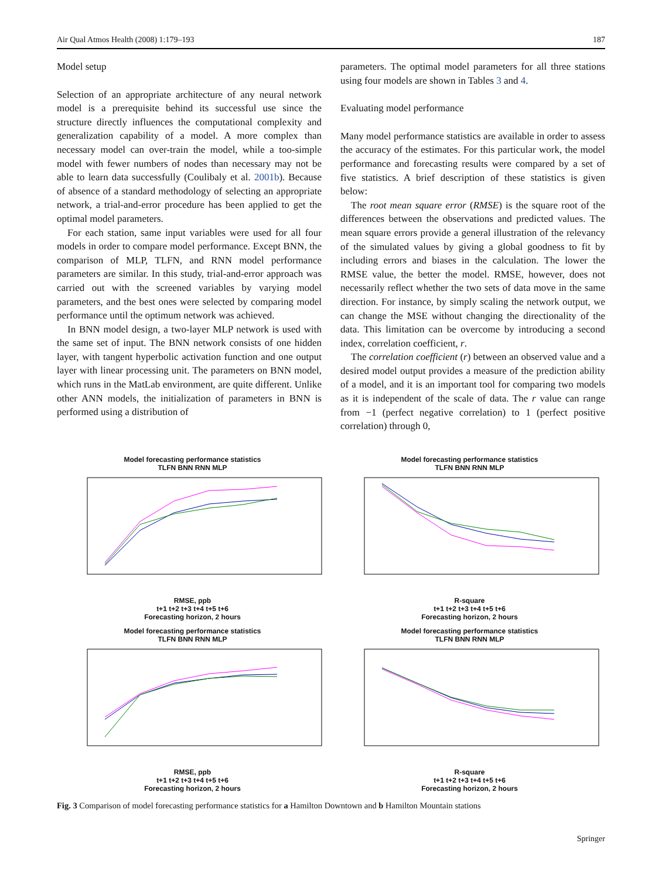Air Qual Atmos Health (2008) 1:179–193 187
Model setup
Selection of an appropriate architecture of any neural network model is a prerequisite behind its successful use since the structure directly influences the computational complexity and generalization capability of a model. A more complex than necessary model can over-train the model, while a too-simple model with fewer numbers of nodes than necessary may not be able to learn data successfully (Coulibaly et al. 2001b). Because of absence of a standard methodology of selecting an appropriate network, a trial-and-error procedure has been applied to get the optimal model parameters.
For each station, same input variables were used for all four models in order to compare model performance. Except BNN, the comparison of MLP, TLFN, and RNN model performance parameters are similar. In this study, trial-and-error approach was carried out with the screened variables by varying model parameters, and the best ones were selected by comparing model performance until the optimum network was achieved.
In BNN model design, a two-layer MLP network is used with the same set of input. The BNN network consists of one hidden layer, with tangent hyperbolic activation function and one output layer with linear processing unit. The parameters on BNN model, which runs in the MatLab environment, are quite different. Unlike other ANN models, the initialization of parameters in BNN is performed using a distribution of
parameters. The optimal model parameters for all three stations using four models are shown in Tables 3 and 4.
Evaluating model performance
Many model performance statistics are available in order to assess the accuracy of the estimates. For this particular work, the model performance and forecasting results were compared by a set of five statistics. A brief description of these statistics is given below:
The root mean square error (RMSE) is the square root of the differences between the observations and predicted values. The mean square errors provide a general illustration of the relevancy of the simulated values by giving a global goodness to fit by including errors and biases in the calculation. The lower the RMSE value, the better the model. RMSE, however, does not necessarily reflect whether the two sets of data move in the same direction. For instance, by simply scaling the network output, we can change the MSE without changing the directionality of the data. This limitation can be overcome by introducing a second index, correlation coefficient, r.
The correlation coefficient (r) between an observed value and a desired model output provides a measure of the prediction ability of a model, and it is an important tool for comparing two models as it is independent of the scale of data. The r value can range from −1 (perfect negative correlation) to 1 (perfect positive correlation) through 0,
Model forecasting performance statistics
TLFN BNN RNN MLP RMSE, ppb
t+1 t+2 t+3 t+4 t+5 t+6
Forecasting horizon, 2 hours
Model forecasting performance statistics
TLFN BNN RNN MLP R-square
t+1 t+2 t+3 t+4 t+5 t+6
Forecasting horizon, 2 hours
Model forecasting performance statistics
TLFN BNN RNN MLP RMSE, ppb
t+1 t+2 t+3 t+4 t+5 t+6
Forecasting horizon, 2 hours
Model forecasting performance statistics
TLFN BNN RNN MLP R-square
t+1 t+2 t+3 t+4 t+5 t+6
Forecasting horizon, 2 hours
Fig. 3 Comparison of model forecasting performance statistics for a Hamilton Downtown and b Hamilton Mountain stations
Springer